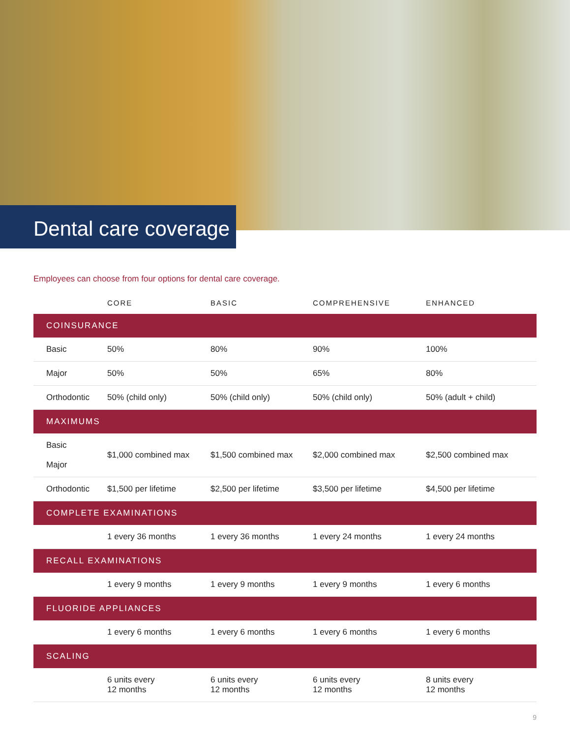Dental care coverage
Employees can choose from four options for dental care coverage.
| | CORE | BASIC | COMPREHENSIVE | ENHANCED |
| --- | --- | --- | --- | --- |
| COINSURANCE | | | | |
| Basic | 50% | 80% | 90% | 100% |
| Major | 50% | 50% | 65% | 80% |
| Orthodontic | 50% (child only) | 50% (child only) | 50% (child only) | 50% (adult + child) |
| MAXIMUMS | | | | |
| Basic Major | $1,000 combined max | $1,500 combined max | $2,000 combined max | $2,500 combined max |
| Orthodontic | $1,500 per lifetime | $2,500 per lifetime | $3,500 per lifetime | $4,500 per lifetime |
| COMPLETE EXAMINATIONS | | | | |
| | 1 every 36 months | 1 every 36 months | 1 every 24 months | 1 every 24 months |
| RECALL EXAMINATIONS | | | | |
| | 1 every 9 months | 1 every 9 months | 1 every 9 months | 1 every 6 months |
| FLUORIDE APPLIANCES | | | | |
| | 1 every 6 months | 1 every 6 months | 1 every 6 months | 1 every 6 months |
| SCALING | | | | |
| | 6 units every 12 months | 6 units every 12 months | 6 units every 12 months | 8 units every 12 months |
9